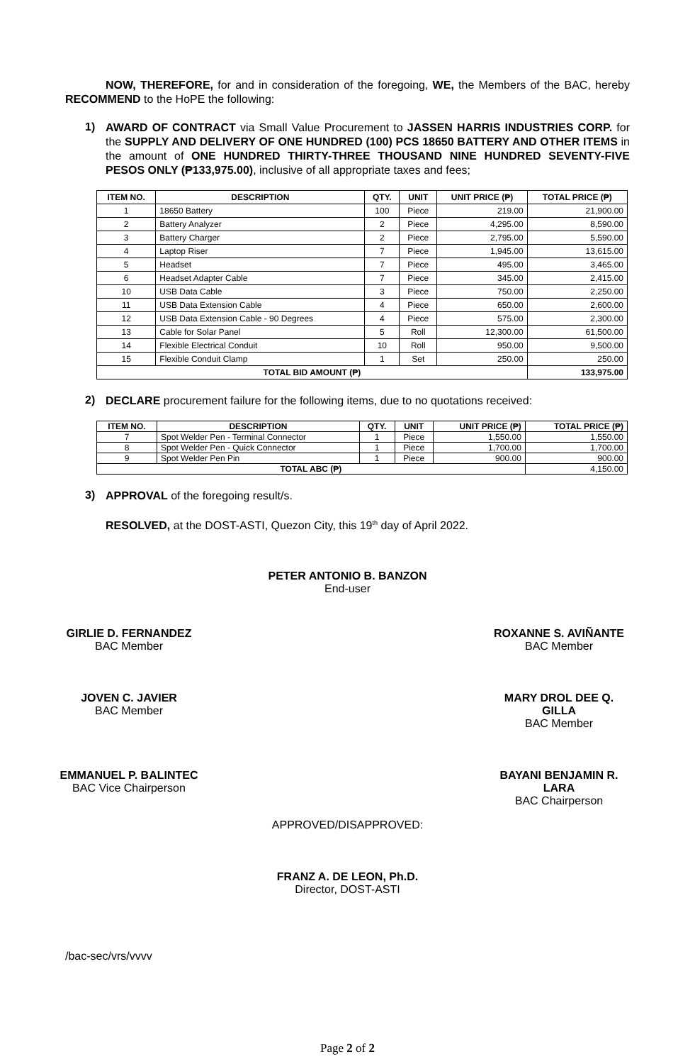NOW, THEREFORE, for and in consideration of the foregoing, WE, the Members of the BAC, hereby RECOMMEND to the HoPE the following:
1)
AWARD OF CONTRACT via Small Value Procurement to JASSEN HARRIS INDUSTRIES CORP. for the SUPPLY AND DELIVERY OF ONE HUNDRED (100) PCS 18650 BATTERY AND OTHER ITEMS in the amount of ONE HUNDRED THIRTY-THREE THOUSAND NINE HUNDRED SEVENTY-FIVE PESOS ONLY (₱133,975.00), inclusive of all appropriate taxes and fees;
| ITEM NO. | DESCRIPTION | QTY. | UNIT | UNIT PRICE (₱) | TOTAL PRICE (₱) |
| --- | --- | --- | --- | --- | --- |
| 1 | 18650 Battery | 100 | Piece | 219.00 | 21,900.00 |
| 2 | Battery Analyzer | 2 | Piece | 4,295.00 | 8,590.00 |
| 3 | Battery Charger | 2 | Piece | 2,795.00 | 5,590.00 |
| 4 | Laptop Riser | 7 | Piece | 1,945.00 | 13,615.00 |
| 5 | Headset | 7 | Piece | 495.00 | 3,465.00 |
| 6 | Headset Adapter Cable | 7 | Piece | 345.00 | 2,415.00 |
| 10 | USB Data Cable | 3 | Piece | 750.00 | 2,250.00 |
| 11 | USB Data Extension Cable | 4 | Piece | 650.00 | 2,600.00 |
| 12 | USB Data Extension Cable - 90 Degrees | 4 | Piece | 575.00 | 2,300.00 |
| 13 | Cable for Solar Panel | 5 | Roll | 12,300.00 | 61,500.00 |
| 14 | Flexible Electrical Conduit | 10 | Roll | 950.00 | 9,500.00 |
| 15 | Flexible Conduit Clamp | 1 | Set | 250.00 | 250.00 |
| TOTAL BID AMOUNT (₱) | | | | | 133,975.00 |
2)
DECLARE procurement failure for the following items, due to no quotations received:
| ITEM NO. | DESCRIPTION | QTY. | UNIT | UNIT PRICE (₱) | TOTAL PRICE (₱) |
| --- | --- | --- | --- | --- | --- |
| 7 | Spot Welder Pen - Terminal Connector | 1 | Piece | 1,550.00 | 1,550.00 |
| 8 | Spot Welder Pen - Quick Connector | 1 | Piece | 1,700.00 | 1,700.00 |
| 9 | Spot Welder Pen Pin | 1 | Piece | 900.00 | 900.00 |
| TOTAL ABC (₱) | | | | | 4,150.00 |
3)
APPROVAL of the foregoing result/s.
RESOLVED, at the DOST-ASTI, Quezon City, this 19<sup>th</sup> day of April 2022.
PETER ANTONIO B. BANZON
End-user
GIRLIE D. FERNANDEZ
BAC Member
ROXANNE S. AVIÑANTE
BAC Member
JOVEN C. JAVIER
BAC Member
MARY DROL DEE Q. GILLA
BAC Member
EMMANUEL P. BALINTEC
BAC Vice Chairperson
BAYANI BENJAMIN R. LARA
BAC Chairperson
APPROVED/DISAPPROVED:
FRANZ A. DE LEON, Ph.D.
Director, DOST-ASTI
/bac-sec/vrs/vvvv
Page 2 of 2